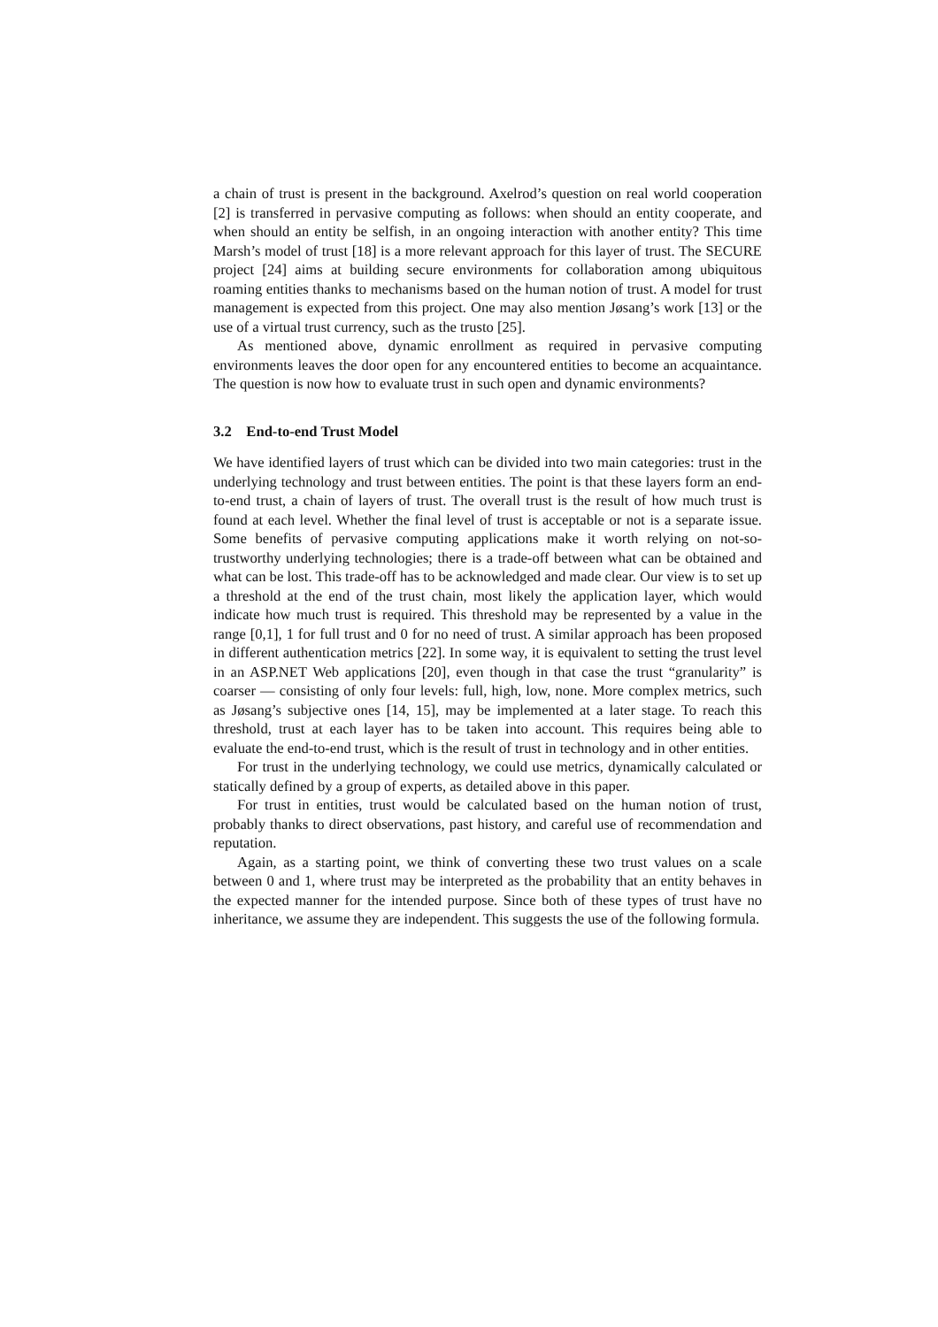a chain of trust is present in the background. Axelrod’s question on real world cooperation [2] is transferred in pervasive computing as follows: when should an entity cooperate, and when should an entity be selfish, in an ongoing interaction with another entity? This time Marsh’s model of trust [18] is a more relevant approach for this layer of trust. The SECURE project [24] aims at building secure environments for collaboration among ubiquitous roaming entities thanks to mechanisms based on the human notion of trust. A model for trust management is expected from this project. One may also mention Jøsang’s work [13] or the use of a virtual trust currency, such as the trusto [25].
As mentioned above, dynamic enrollment as required in pervasive computing environments leaves the door open for any encountered entities to become an acquaintance. The question is now how to evaluate trust in such open and dynamic environments?
3.2 End-to-end Trust Model
We have identified layers of trust which can be divided into two main categories: trust in the underlying technology and trust between entities. The point is that these layers form an end-to-end trust, a chain of layers of trust. The overall trust is the result of how much trust is found at each level. Whether the final level of trust is acceptable or not is a separate issue. Some benefits of pervasive computing applications make it worth relying on not-so-trustworthy underlying technologies; there is a trade-off between what can be obtained and what can be lost. This trade-off has to be acknowledged and made clear. Our view is to set up a threshold at the end of the trust chain, most likely the application layer, which would indicate how much trust is required. This threshold may be represented by a value in the range [0,1], 1 for full trust and 0 for no need of trust. A similar approach has been proposed in different authentication metrics [22]. In some way, it is equivalent to setting the trust level in an ASP.NET Web applications [20], even though in that case the trust “granularity” is coarser — consisting of only four levels: full, high, low, none. More complex metrics, such as Jøsang’s subjective ones [14, 15], may be implemented at a later stage. To reach this threshold, trust at each layer has to be taken into account. This requires being able to evaluate the end-to-end trust, which is the result of trust in technology and in other entities.
For trust in the underlying technology, we could use metrics, dynamically calculated or statically defined by a group of experts, as detailed above in this paper.
For trust in entities, trust would be calculated based on the human notion of trust, probably thanks to direct observations, past history, and careful use of recommendation and reputation.
Again, as a starting point, we think of converting these two trust values on a scale between 0 and 1, where trust may be interpreted as the probability that an entity behaves in the expected manner for the intended purpose. Since both of these types of trust have no inheritance, we assume they are independent. This suggests the use of the following formula.